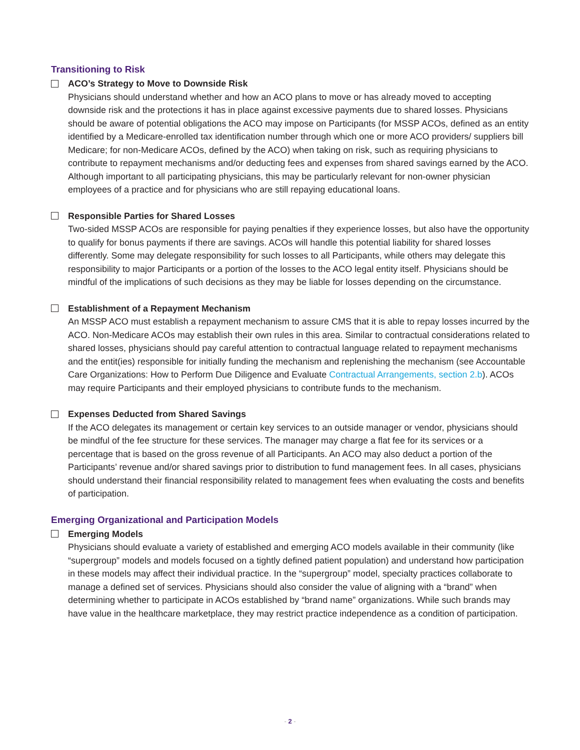Transitioning to Risk
ACO’s Strategy to Move to Downside Risk
Physicians should understand whether and how an ACO plans to move or has already moved to accepting downside risk and the protections it has in place against excessive payments due to shared losses. Physicians should be aware of potential obligations the ACO may impose on Participants (for MSSP ACOs, defined as an entity identified by a Medicare-enrolled tax identification number through which one or more ACO providers/ suppliers bill Medicare; for non-Medicare ACOs, defined by the ACO) when taking on risk, such as requiring physicians to contribute to repayment mechanisms and/or deducting fees and expenses from shared savings earned by the ACO. Although important to all participating physicians, this may be particularly relevant for non-owner physician employees of a practice and for physicians who are still repaying educational loans.
Responsible Parties for Shared Losses
Two-sided MSSP ACOs are responsible for paying penalties if they experience losses, but also have the opportunity to qualify for bonus payments if there are savings. ACOs will handle this potential liability for shared losses differently. Some may delegate responsibility for such losses to all Participants, while others may delegate this responsibility to major Participants or a portion of the losses to the ACO legal entity itself. Physicians should be mindful of the implications of such decisions as they may be liable for losses depending on the circumstance.
Establishment of a Repayment Mechanism
An MSSP ACO must establish a repayment mechanism to assure CMS that it is able to repay losses incurred by the ACO. Non-Medicare ACOs may establish their own rules in this area. Similar to contractual considerations related to shared losses, physicians should pay careful attention to contractual language related to repayment mechanisms and the entit(ies) responsible for initially funding the mechanism and replenishing the mechanism (see Accountable Care Organizations: How to Perform Due Diligence and Evaluate Contractual Arrangements, section 2.b). ACOs may require Participants and their employed physicians to contribute funds to the mechanism.
Expenses Deducted from Shared Savings
If the ACO delegates its management or certain key services to an outside manager or vendor, physicians should be mindful of the fee structure for these services. The manager may charge a flat fee for its services or a percentage that is based on the gross revenue of all Participants. An ACO may also deduct a portion of the Participants’ revenue and/or shared savings prior to distribution to fund management fees. In all cases, physicians should understand their financial responsibility related to management fees when evaluating the costs and benefits of participation.
Emerging Organizational and Participation Models
Emerging Models
Physicians should evaluate a variety of established and emerging ACO models available in their community (like “supergroup” models and models focused on a tightly defined patient population) and understand how participation in these models may affect their individual practice. In the “supergroup” model, specialty practices collaborate to manage a defined set of services. Physicians should also consider the value of aligning with a “brand” when determining whether to participate in ACOs established by “brand name” organizations. While such brands may have value in the healthcare marketplace, they may restrict practice independence as a condition of participation.
- 2 -